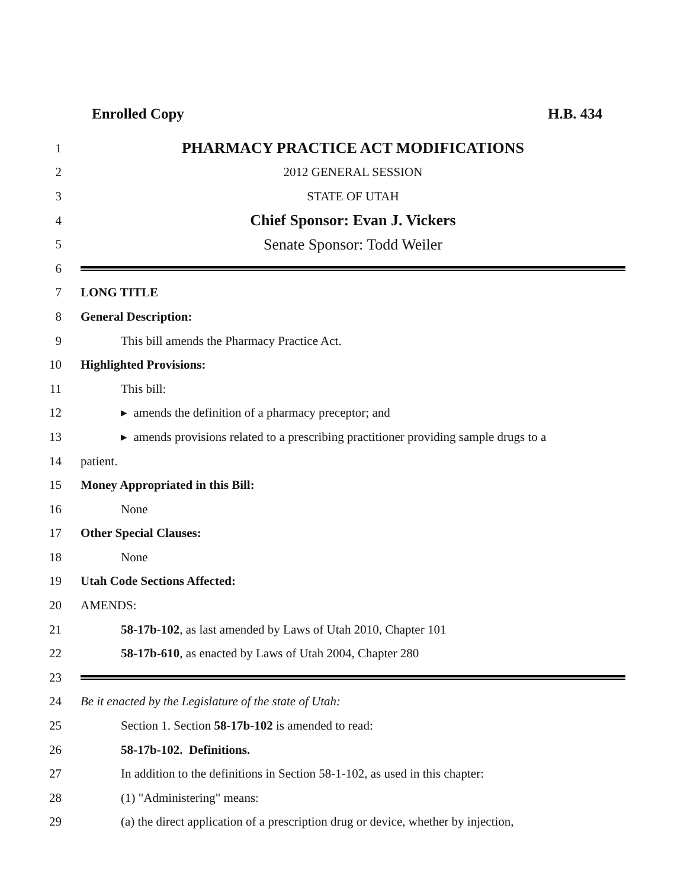Enrolled Copy H.B. 434
1
PHARMACY PRACTICE ACT MODIFICATIONS
2 2012 GENERAL SESSION
3 STATE OF UTAH
4
Chief Sponsor: Evan J. Vickers
5
Senate Sponsor: Todd Weiler
6
7 LONG TITLE
8 General Description:
9
This bill amends the Pharmacy Practice Act.
10 Highlighted Provisions:
11 This bill:
12
▸ amends the definition of a pharmacy preceptor; and
13
▸ amends provisions related to a prescribing practitioner providing sample drugs to a
14 patient.
15
Money Appropriated in this Bill:
16 None
17 Other Special Clauses:
18 None
19 Utah Code Sections Affected:
20 AMENDS:
21
58-17b-102, as last amended by Laws of Utah 2010, Chapter 101
22
58-17b-610, as enacted by Laws of Utah 2004, Chapter 280
23
24
Be it enacted by the Legislature of the state of Utah:
25
Section 1. Section 58-17b-102 is amended to read:
26 58-17b-102. Definitions.
27
In addition to the definitions in Section 58-1-102, as used in this chapter:
28 (1) "Administering" means:
29
(a) the direct application of a prescription drug or device, whether by injection,